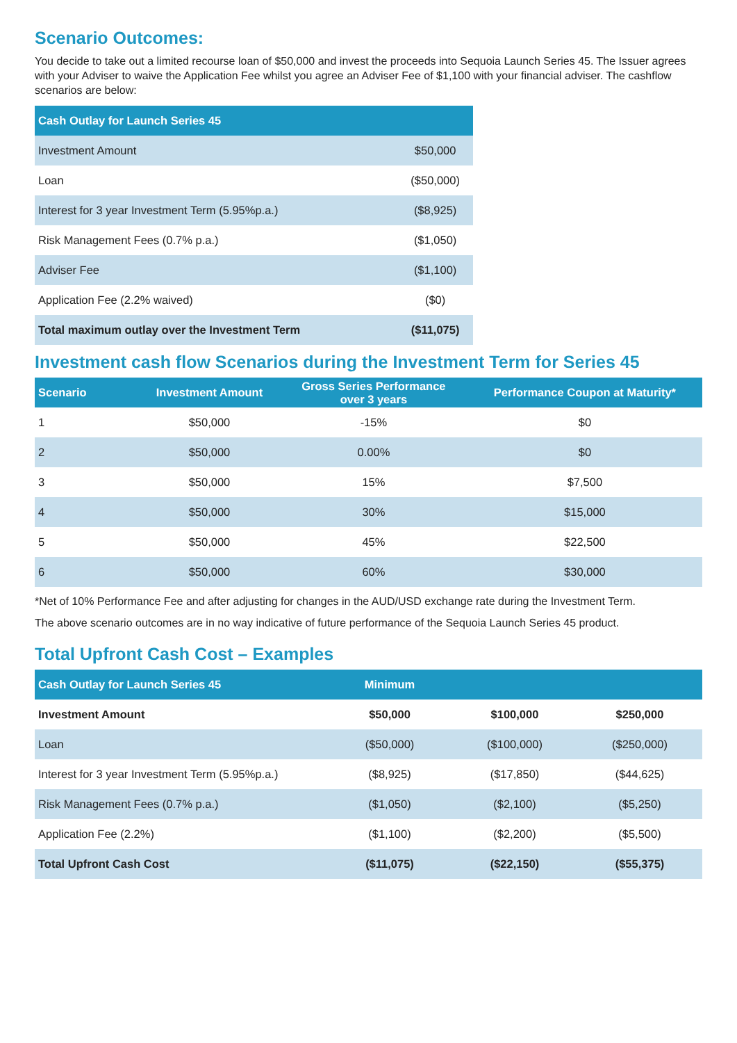Scenario Outcomes:
You decide to take out a limited recourse loan of $50,000 and invest the proceeds into Sequoia Launch Series 45. The Issuer agrees with your Adviser to waive the Application Fee whilst you agree an Adviser Fee of $1,100 with your financial adviser. The cashflow scenarios are below:
| Cash Outlay for Launch Series 45 | |
| --- | --- |
| Investment Amount | $50,000 |
| Loan | ($50,000) |
| Interest for 3 year Investment Term (5.95%p.a.) | ($8,925) |
| Risk Management Fees (0.7% p.a.) | ($1,050) |
| Adviser Fee | ($1,100) |
| Application Fee (2.2% waived) | ($0) |
| Total maximum outlay over the Investment Term | ($11,075) |
Investment cash flow Scenarios during the Investment Term for Series 45
| Scenario | Investment Amount | Gross Series Performance over 3 years | Performance Coupon at Maturity* |
| --- | --- | --- | --- |
| 1 | $50,000 | -15% | $0 |
| 2 | $50,000 | 0.00% | $0 |
| 3 | $50,000 | 15% | $7,500 |
| 4 | $50,000 | 30% | $15,000 |
| 5 | $50,000 | 45% | $22,500 |
| 6 | $50,000 | 60% | $30,000 |
*Net of 10% Performance Fee and after adjusting for changes in the AUD/USD exchange rate during the Investment Term.
The above scenario outcomes are in no way indicative of future performance of the Sequoia Launch Series 45 product.
Total Upfront Cash Cost – Examples
| Cash Outlay for Launch Series 45 | Minimum | | |
| --- | --- | --- | --- |
| Investment Amount | $50,000 | $100,000 | $250,000 |
| Loan | ($50,000) | ($100,000) | ($250,000) |
| Interest for 3 year Investment Term (5.95%p.a.) | ($8,925) | ($17,850) | ($44,625) |
| Risk Management Fees (0.7% p.a.) | ($1,050) | ($2,100) | ($5,250) |
| Application Fee (2.2%) | ($1,100) | ($2,200) | ($5,500) |
| Total Upfront Cash Cost | ($11,075) | ($22,150) | ($55,375) |